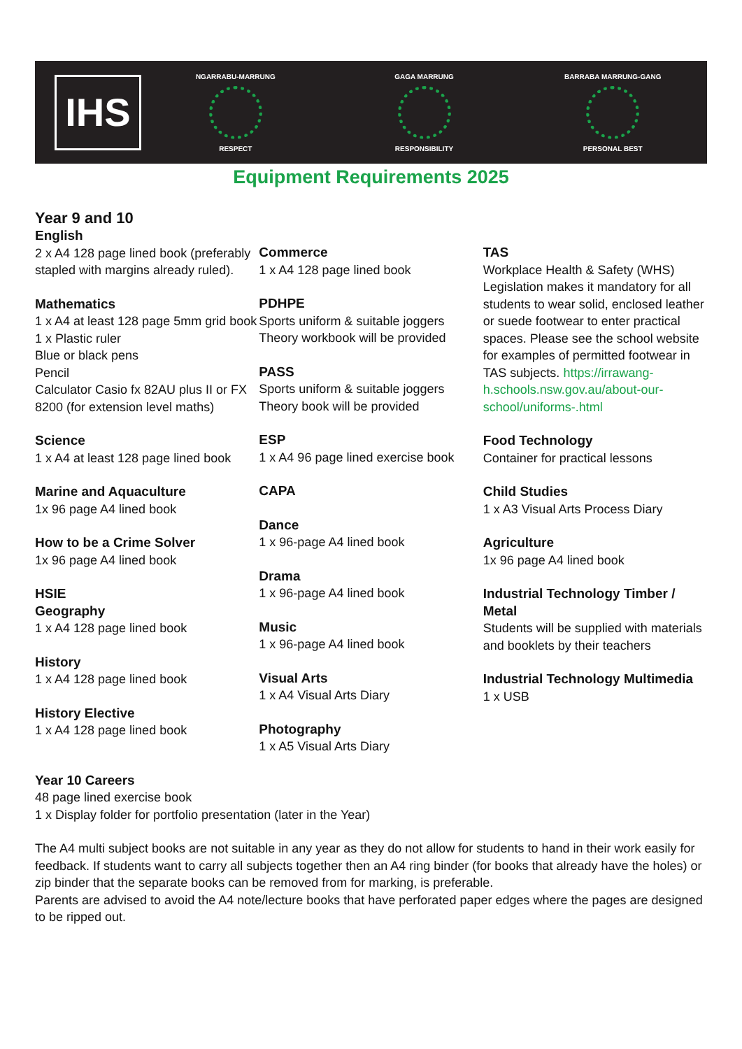IHS
NGARRABU-MARRUNG
RESPECT
GAGA MARRUNG
RESPONSIBILITY
BARRABA MARRUNG-GANG
PERSONAL BEST
Equipment Requirements 2025
Year 9 and 10
English
2 x A4 128 page lined book (preferably stapled with margins already ruled).
Mathematics
1 x A4 at least 128 page 5mm grid book
1 x Plastic ruler
Blue or black pens
Pencil
Calculator Casio fx 82AU plus II or FX 8200 (for extension level maths)
Science
1 x A4 at least 128 page lined book
Marine and Aquaculture
1x 96 page A4 lined book
How to be a Crime Solver
1x 96 page A4 lined book
HSIE
Geography
1 x A4 128 page lined book
History
1 x A4 128 page lined book
History Elective
1 x A4 128 page lined book
Commerce
1 x A4 128 page lined book
PDHPE
Sports uniform & suitable joggers
Theory workbook will be provided
PASS
Sports uniform & suitable joggers
Theory book will be provided
ESP
1 x A4 96 page lined exercise book
CAPA
Dance
1 x 96-page A4 lined book
Drama
1 x 96-page A4 lined book
Music
1 x 96-page A4 lined book
Visual Arts
1 x A4 Visual Arts Diary
Photography
1 x A5 Visual Arts Diary
TAS
Workplace Health & Safety (WHS) Legislation makes it mandatory for all students to wear solid, enclosed leather or suede footwear to enter practical spaces. Please see the school website for examples of permitted footwear in TAS subjects. https://irrawang-h.schools.nsw.gov.au/about-our-school/uniforms-.html
Food Technology
Container for practical lessons
Child Studies
1 x A3 Visual Arts Process Diary
Agriculture
1x 96 page A4 lined book
Industrial Technology Timber / Metal
Students will be supplied with materials and booklets by their teachers
Industrial Technology Multimedia
1 x USB
Year 10 Careers
48 page lined exercise book
1 x Display folder for portfolio presentation (later in the Year)
The A4 multi subject books are not suitable in any year as they do not allow for students to hand in their work easily for feedback. If students want to carry all subjects together then an A4 ring binder (for books that already have the holes) or zip binder that the separate books can be removed from for marking, is preferable.
Parents are advised to avoid the A4 note/lecture books that have perforated paper edges where the pages are designed to be ripped out.